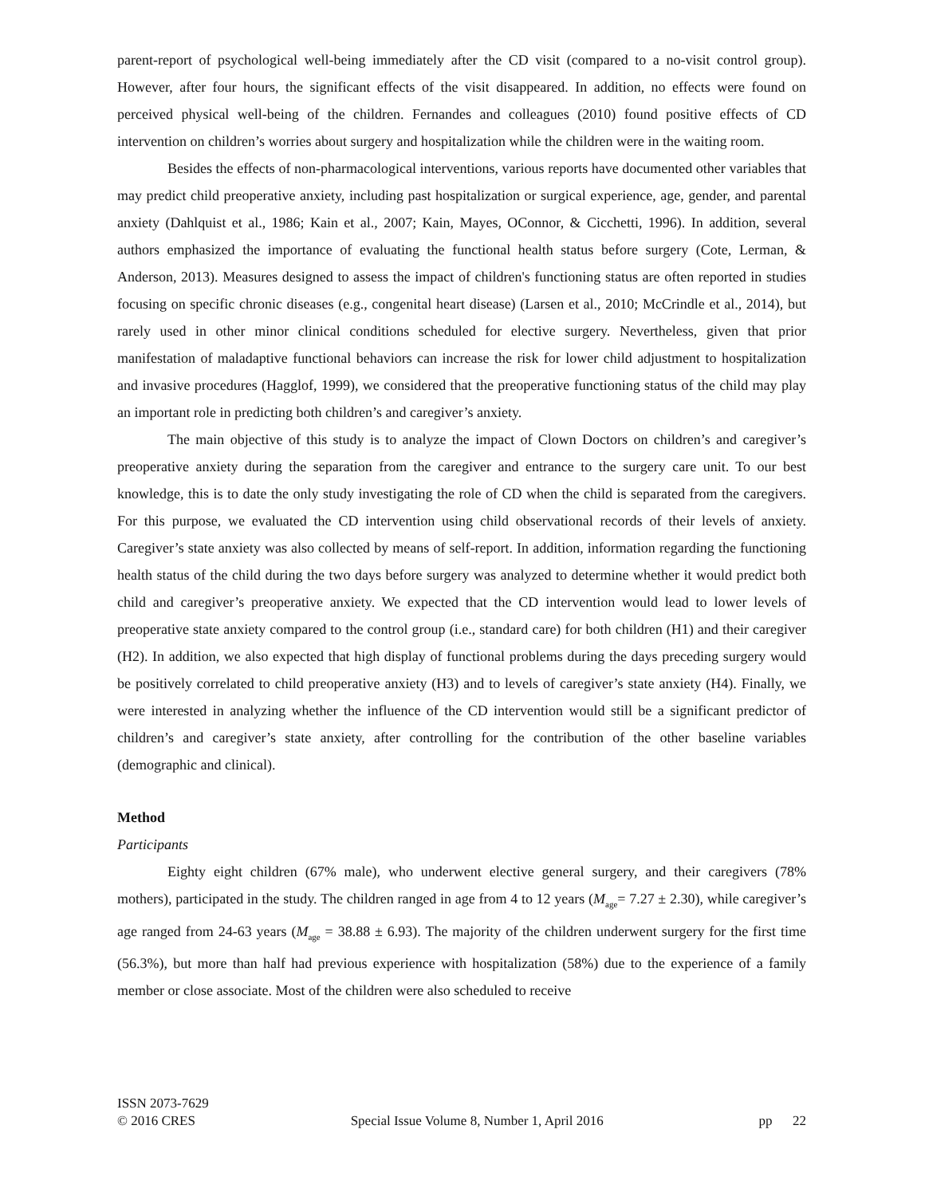parent-report of psychological well-being immediately after the CD visit (compared to a no-visit control group). However, after four hours, the significant effects of the visit disappeared. In addition, no effects were found on perceived physical well-being of the children. Fernandes and colleagues (2010) found positive effects of CD intervention on children’s worries about surgery and hospitalization while the children were in the waiting room.
Besides the effects of non-pharmacological interventions, various reports have documented other variables that may predict child preoperative anxiety, including past hospitalization or surgical experience, age, gender, and parental anxiety (Dahlquist et al., 1986; Kain et al., 2007; Kain, Mayes, OConnor, & Cicchetti, 1996). In addition, several authors emphasized the importance of evaluating the functional health status before surgery (Cote, Lerman, & Anderson, 2013). Measures designed to assess the impact of children's functioning status are often reported in studies focusing on specific chronic diseases (e.g., congenital heart disease) (Larsen et al., 2010; McCrindle et al., 2014), but rarely used in other minor clinical conditions scheduled for elective surgery. Nevertheless, given that prior manifestation of maladaptive functional behaviors can increase the risk for lower child adjustment to hospitalization and invasive procedures (Hagglof, 1999), we considered that the preoperative functioning status of the child may play an important role in predicting both children’s and caregiver’s anxiety.
The main objective of this study is to analyze the impact of Clown Doctors on children’s and caregiver’s preoperative anxiety during the separation from the caregiver and entrance to the surgery care unit. To our best knowledge, this is to date the only study investigating the role of CD when the child is separated from the caregivers. For this purpose, we evaluated the CD intervention using child observational records of their levels of anxiety. Caregiver’s state anxiety was also collected by means of self-report. In addition, information regarding the functioning health status of the child during the two days before surgery was analyzed to determine whether it would predict both child and caregiver’s preoperative anxiety. We expected that the CD intervention would lead to lower levels of preoperative state anxiety compared to the control group (i.e., standard care) for both children (H1) and their caregiver (H2). In addition, we also expected that high display of functional problems during the days preceding surgery would be positively correlated to child preoperative anxiety (H3) and to levels of caregiver’s state anxiety (H4). Finally, we were interested in analyzing whether the influence of the CD intervention would still be a significant predictor of children’s and caregiver’s state anxiety, after controlling for the contribution of the other baseline variables (demographic and clinical).
Method
Participants
Eighty eight children (67% male), who underwent elective general surgery, and their caregivers (78% mothers), participated in the study. The children ranged in age from 4 to 12 years (M<sub>age</sub>= 7.27 ± 2.30), while caregiver’s age ranged from 24-63 years (M<sub>age</sub> = 38.88 ± 6.93). The majority of the children underwent surgery for the first time (56.3%), but more than half had previous experience with hospitalization (58%) due to the experience of a family member or close associate. Most of the children were also scheduled to receive
ISSN 2073-7629
© 2016 CRES Special Issue Volume 8, Number 1, April 2016 pp 22